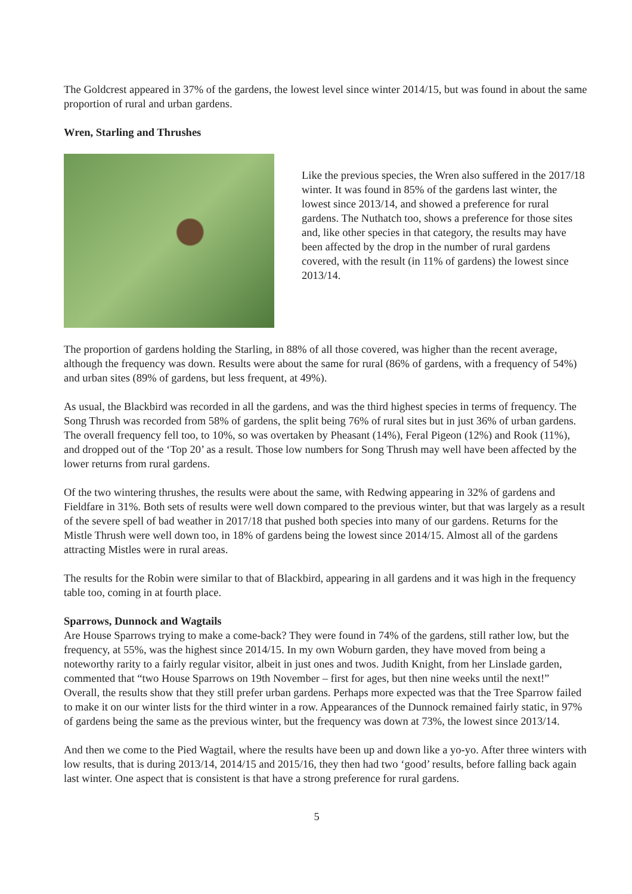The Goldcrest appeared in 37% of the gardens, the lowest level since winter 2014/15, but was found in about the same proportion of rural and urban gardens.
Wren, Starling and Thrushes
Like the previous species, the Wren also suffered in the 2017/18 winter. It was found in 85% of the gardens last winter, the lowest since 2013/14, and showed a preference for rural gardens. The Nuthatch too, shows a preference for those sites and, like other species in that category, the results may have been affected by the drop in the number of rural gardens covered, with the result (in 11% of gardens) the lowest since 2013/14.
The proportion of gardens holding the Starling, in 88% of all those covered, was higher than the recent average, although the frequency was down. Results were about the same for rural (86% of gardens, with a frequency of 54%) and urban sites (89% of gardens, but less frequent, at 49%).
As usual, the Blackbird was recorded in all the gardens, and was the third highest species in terms of frequency. The Song Thrush was recorded from 58% of gardens, the split being 76% of rural sites but in just 36% of urban gardens. The overall frequency fell too, to 10%, so was overtaken by Pheasant (14%), Feral Pigeon (12%) and Rook (11%), and dropped out of the ‘Top 20’ as a result. Those low numbers for Song Thrush may well have been affected by the lower returns from rural gardens.
Of the two wintering thrushes, the results were about the same, with Redwing appearing in 32% of gardens and Fieldfare in 31%. Both sets of results were well down compared to the previous winter, but that was largely as a result of the severe spell of bad weather in 2017/18 that pushed both species into many of our gardens. Returns for the Mistle Thrush were well down too, in 18% of gardens being the lowest since 2014/15. Almost all of the gardens attracting Mistles were in rural areas.
The results for the Robin were similar to that of Blackbird, appearing in all gardens and it was high in the frequency table too, coming in at fourth place.
Sparrows, Dunnock and Wagtails
Are House Sparrows trying to make a come-back? They were found in 74% of the gardens, still rather low, but the frequency, at 55%, was the highest since 2014/15. In my own Woburn garden, they have moved from being a noteworthy rarity to a fairly regular visitor, albeit in just ones and twos. Judith Knight, from her Linslade garden, commented that “two House Sparrows on 19th November – first for ages, but then nine weeks until the next!” Overall, the results show that they still prefer urban gardens. Perhaps more expected was that the Tree Sparrow failed to make it on our winter lists for the third winter in a row. Appearances of the Dunnock remained fairly static, in 97% of gardens being the same as the previous winter, but the frequency was down at 73%, the lowest since 2013/14.
And then we come to the Pied Wagtail, where the results have been up and down like a yo-yo. After three winters with low results, that is during 2013/14, 2014/15 and 2015/16, they then had two ‘good’ results, before falling back again last winter. One aspect that is consistent is that have a strong preference for rural gardens.
5